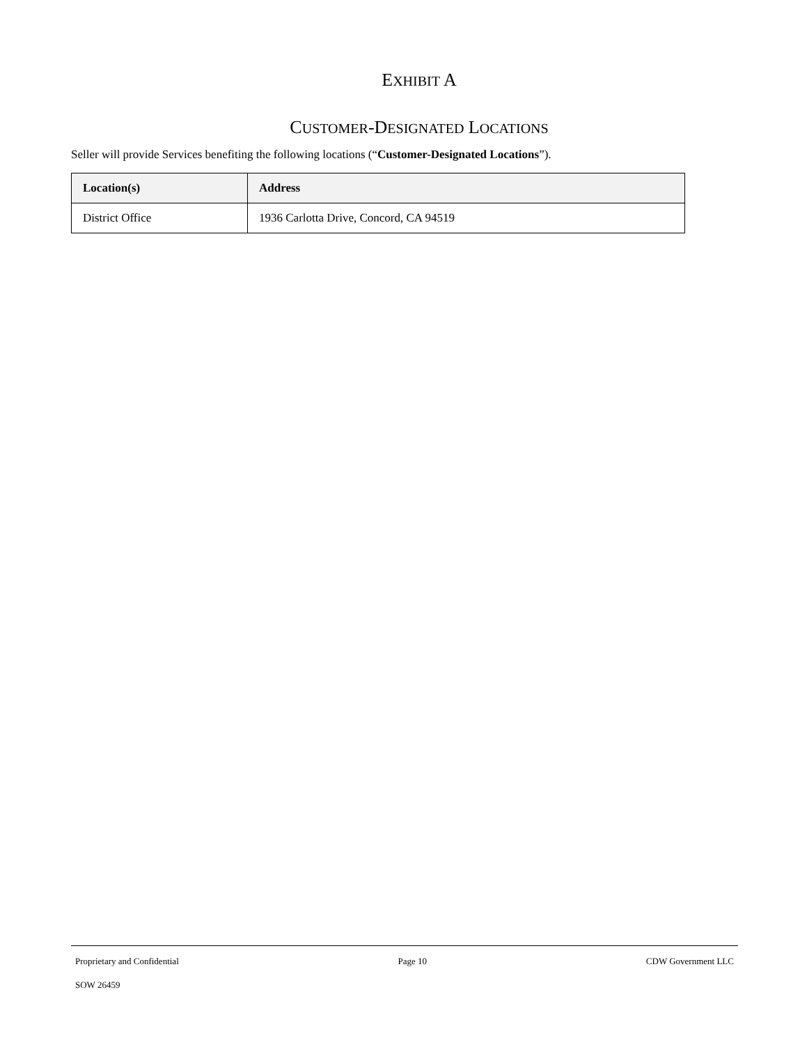EXHIBIT A
CUSTOMER-DESIGNATED LOCATIONS
Seller will provide Services benefiting the following locations (“Customer-Designated Locations”).
| Location(s) | Address |
| --- | --- |
| District Office | 1936 Carlotta Drive, Concord, CA 94519 |
Proprietary and Confidential Page 10 CDW Government LLC
SOW 26459